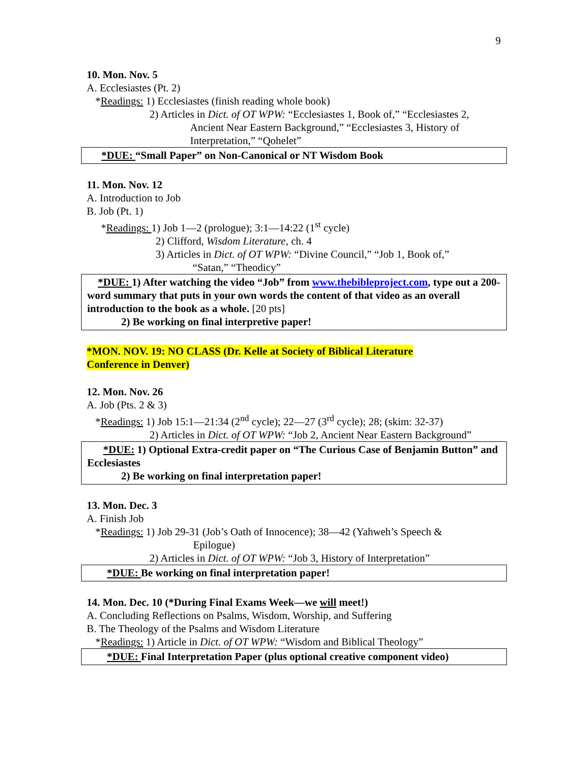9
10. Mon. Nov. 5
A. Ecclesiastes (Pt. 2)
*Readings: 1) Ecclesiastes (finish reading whole book)
2) Articles in Dict. of OT WPW: “Ecclesiastes 1, Book of,” “Ecclesiastes 2,
Ancient Near Eastern Background,” “Ecclesiastes 3, History of Interpretation,” “Qohelet”
*DUE: “Small Paper” on Non-Canonical or NT Wisdom Book
11. Mon. Nov. 12
A. Introduction to Job
B. Job (Pt. 1)
*Readings: 1) Job 1—2 (prologue); 3:1—14:22 (1<sup>st</sup> cycle)
2) Clifford, Wisdom Literature, ch. 4
3) Articles in Dict. of OT WPW: “Divine Council,” “Job 1, Book of,”
“Satan,” “Theodicy”
*DUE: 1) After watching the video “Job” from www.thebibleproject.com, type out a 200-word summary that puts in your own words the content of that video as an overall introduction to the book as a whole. [20 pts]
2) Be working on final interpretive paper!
*MON. NOV. 19: NO CLASS (Dr. Kelle at Society of Biblical Literature
Conference in Denver)
12. Mon. Nov. 26
A. Job (Pts. 2 & 3)
*Readings: 1) Job 15:1—21:34 (2<sup>nd</sup> cycle); 22—27 (3<sup>rd</sup> cycle); 28; (skim: 32-37)
2) Articles in Dict. of OT WPW: “Job 2, Ancient Near Eastern Background”
*DUE: 1) Optional Extra-credit paper on “The Curious Case of Benjamin Button” and Ecclesiastes
2) Be working on final interpretation paper!
13. Mon. Dec. 3
A. Finish Job
*Readings: 1) Job 29-31 (Job’s Oath of Innocence); 38—42 (Yahweh’s Speech &
Epilogue)
2) Articles in Dict. of OT WPW: “Job 3, History of Interpretation”
*DUE: Be working on final interpretation paper!
14. Mon. Dec. 10 (*During Final Exams Week—we will meet!)
A. Concluding Reflections on Psalms, Wisdom, Worship, and Suffering
B. The Theology of the Psalms and Wisdom Literature
*Readings: 1) Article in Dict. of OT WPW: “Wisdom and Biblical Theology”
*DUE: Final Interpretation Paper (plus optional creative component video)